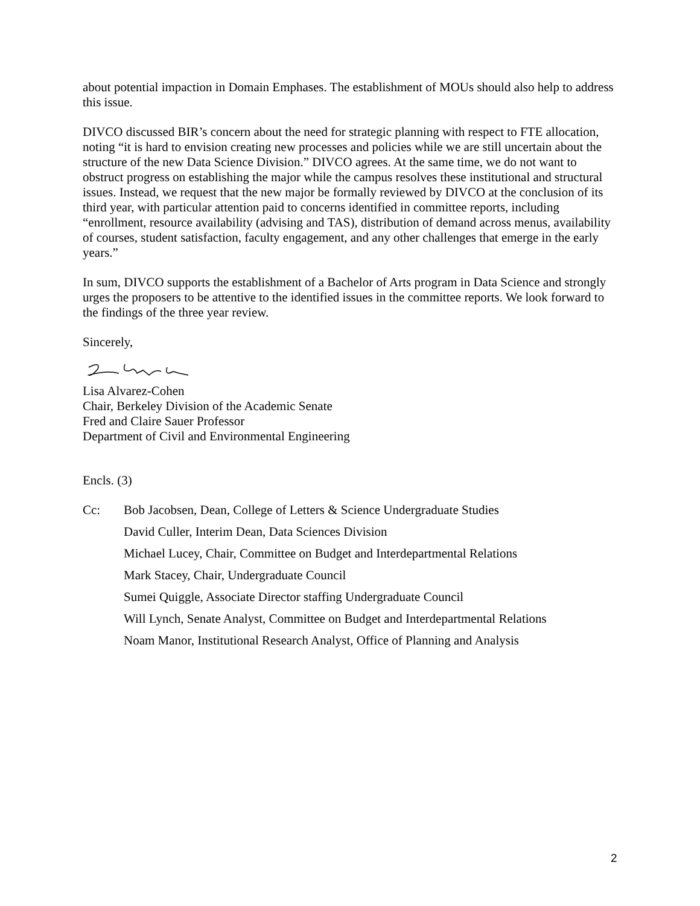about potential impaction in Domain Emphases. The establishment of MOUs should also help to address this issue.
DIVCO discussed BIR’s concern about the need for strategic planning with respect to FTE allocation, noting “it is hard to envision creating new processes and policies while we are still uncertain about the structure of the new Data Science Division.” DIVCO agrees. At the same time, we do not want to obstruct progress on establishing the major while the campus resolves these institutional and structural issues. Instead, we request that the new major be formally reviewed by DIVCO at the conclusion of its third year, with particular attention paid to concerns identified in committee reports, including “enrollment, resource availability (advising and TAS), distribution of demand across menus, availability of courses, student satisfaction, faculty engagement, and any other challenges that emerge in the early years.”
In sum, DIVCO supports the establishment of a Bachelor of Arts program in Data Science and strongly urges the proposers to be attentive to the identified issues in the committee reports. We look forward to the findings of the three year review.
Sincerely,
Lisa Alvarez-Cohen
Chair, Berkeley Division of the Academic Senate
Fred and Claire Sauer Professor
Department of Civil and Environmental Engineering
Encls. (3)
Cc: Bob Jacobsen, Dean, College of Letters & Science Undergraduate Studies
David Culler, Interim Dean, Data Sciences Division
Michael Lucey, Chair, Committee on Budget and Interdepartmental Relations
Mark Stacey, Chair, Undergraduate Council
Sumei Quiggle, Associate Director staffing Undergraduate Council
Will Lynch, Senate Analyst, Committee on Budget and Interdepartmental Relations
Noam Manor, Institutional Research Analyst, Office of Planning and Analysis
2